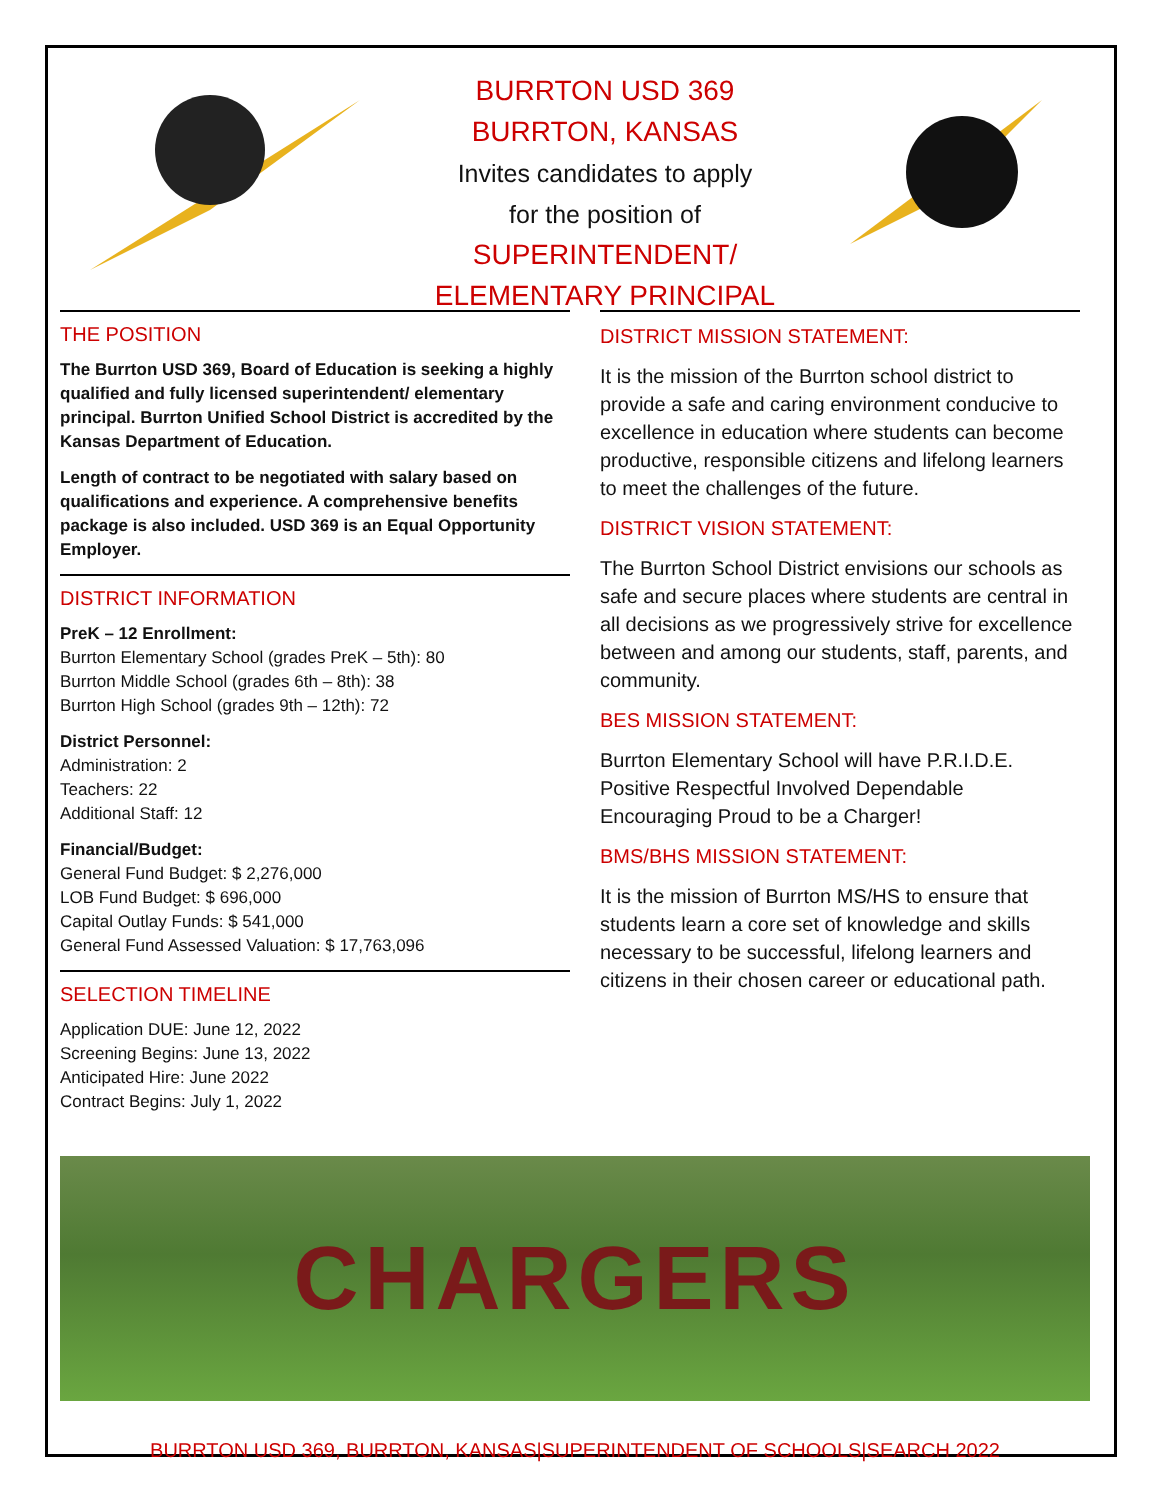BURRTON USD 369
BURRTON, KANSAS
Invites candidates to apply
for the position of
SUPERINTENDENT/
ELEMENTARY PRINCIPAL
THE POSITION
The Burrton USD 369, Board of Education is seeking a highly qualified and fully licensed superintendent/ elementary principal. Burrton Unified School District is accredited by the Kansas Department of Education.
Length of contract to be negotiated with salary based on qualifications and experience. A comprehensive benefits package is also included. USD 369 is an Equal Opportunity Employer.
DISTRICT INFORMATION
PreK – 12 Enrollment:
Burrton Elementary School (grades PreK – 5th): 80
Burrton Middle School (grades 6th – 8th): 38
Burrton High School (grades 9th – 12th): 72
District Personnel:
Administration: 2
Teachers: 22
Additional Staff: 12
Financial/Budget:
General Fund Budget: $ 2,276,000
LOB Fund Budget: $ 696,000
Capital Outlay Funds: $ 541,000
General Fund Assessed Valuation: $ 17,763,096
SELECTION TIMELINE
Application DUE: June 12, 2022
Screening Begins: June 13, 2022
Anticipated Hire: June 2022
Contract Begins: July 1, 2022
DISTRICT MISSION STATEMENT:
It is the mission of the Burrton school district to provide a safe and caring environment conducive to excellence in education where students can become productive, responsible citizens and lifelong learners to meet the challenges of the future.
DISTRICT VISION STATEMENT:
The Burrton School District envisions our schools as safe and secure places where students are central in all decisions as we progressively strive for excellence between and among our students, staff, parents, and community.
BES MISSION STATEMENT:
Burrton Elementary School will have P.R.I.D.E.
Positive Respectful Involved Dependable
Encouraging Proud to be a Charger!
BMS/BHS MISSION STATEMENT:
It is the mission of Burrton MS/HS to ensure that students learn a core set of knowledge and skills necessary to be successful, lifelong learners and citizens in their chosen career or educational path.
CHARGERS
BURRTON USD 369, BURRTON, KANSAS|SUPERINTENDENT OF SCHOOLS|SEARCH 2022